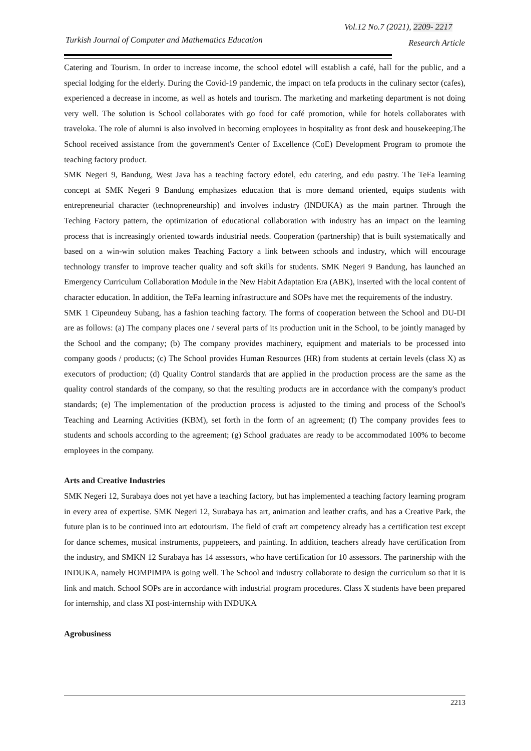Vol.12 No.7 (2021), 2209- 2217
Turkish Journal of Computer and Mathematics Education
Research Article
Catering and Tourism. In order to increase income, the school edotel will establish a café, hall for the public, and a special lodging for the elderly. During the Covid-19 pandemic, the impact on tefa products in the culinary sector (cafes), experienced a decrease in income, as well as hotels and tourism. The marketing and marketing department is not doing very well. The solution is School collaborates with go food for café promotion, while for hotels collaborates with traveloka. The role of alumni is also involved in becoming employees in hospitality as front desk and housekeeping.The School received assistance from the government's Center of Excellence (CoE) Development Program to promote the teaching factory product.
SMK Negeri 9, Bandung, West Java has a teaching factory edotel, edu catering, and edu pastry. The TeFa learning concept at SMK Negeri 9 Bandung emphasizes education that is more demand oriented, equips students with entrepreneurial character (technopreneurship) and involves industry (INDUKA) as the main partner. Through the Teching Factory pattern, the optimization of educational collaboration with industry has an impact on the learning process that is increasingly oriented towards industrial needs. Cooperation (partnership) that is built systematically and based on a win-win solution makes Teaching Factory a link between schools and industry, which will encourage technology transfer to improve teacher quality and soft skills for students. SMK Negeri 9 Bandung, has launched an Emergency Curriculum Collaboration Module in the New Habit Adaptation Era (ABK), inserted with the local content of character education. In addition, the TeFa learning infrastructure and SOPs have met the requirements of the industry.
SMK 1 Cipeundeuy Subang, has a fashion teaching factory. The forms of cooperation between the School and DU-DI are as follows: (a) The company places one / several parts of its production unit in the School, to be jointly managed by the School and the company; (b) The company provides machinery, equipment and materials to be processed into company goods / products; (c) The School provides Human Resources (HR) from students at certain levels (class X) as executors of production; (d) Quality Control standards that are applied in the production process are the same as the quality control standards of the company, so that the resulting products are in accordance with the company's product standards; (e) The implementation of the production process is adjusted to the timing and process of the School's Teaching and Learning Activities (KBM), set forth in the form of an agreement; (f) The company provides fees to students and schools according to the agreement; (g) School graduates are ready to be accommodated 100% to become employees in the company.
Arts and Creative Industries
SMK Negeri 12, Surabaya does not yet have a teaching factory, but has implemented a teaching factory learning program in every area of expertise. SMK Negeri 12, Surabaya has art, animation and leather crafts, and has a Creative Park, the future plan is to be continued into art edotourism. The field of craft art competency already has a certification test except for dance schemes, musical instruments, puppeteers, and painting. In addition, teachers already have certification from the industry, and SMKN 12 Surabaya has 14 assessors, who have certification for 10 assessors. The partnership with the INDUKA, namely HOMPIMPA is going well. The School and industry collaborate to design the curriculum so that it is link and match. School SOPs are in accordance with industrial program procedures. Class X students have been prepared for internship, and class XI post-internship with INDUKA
Agrobusiness
2213